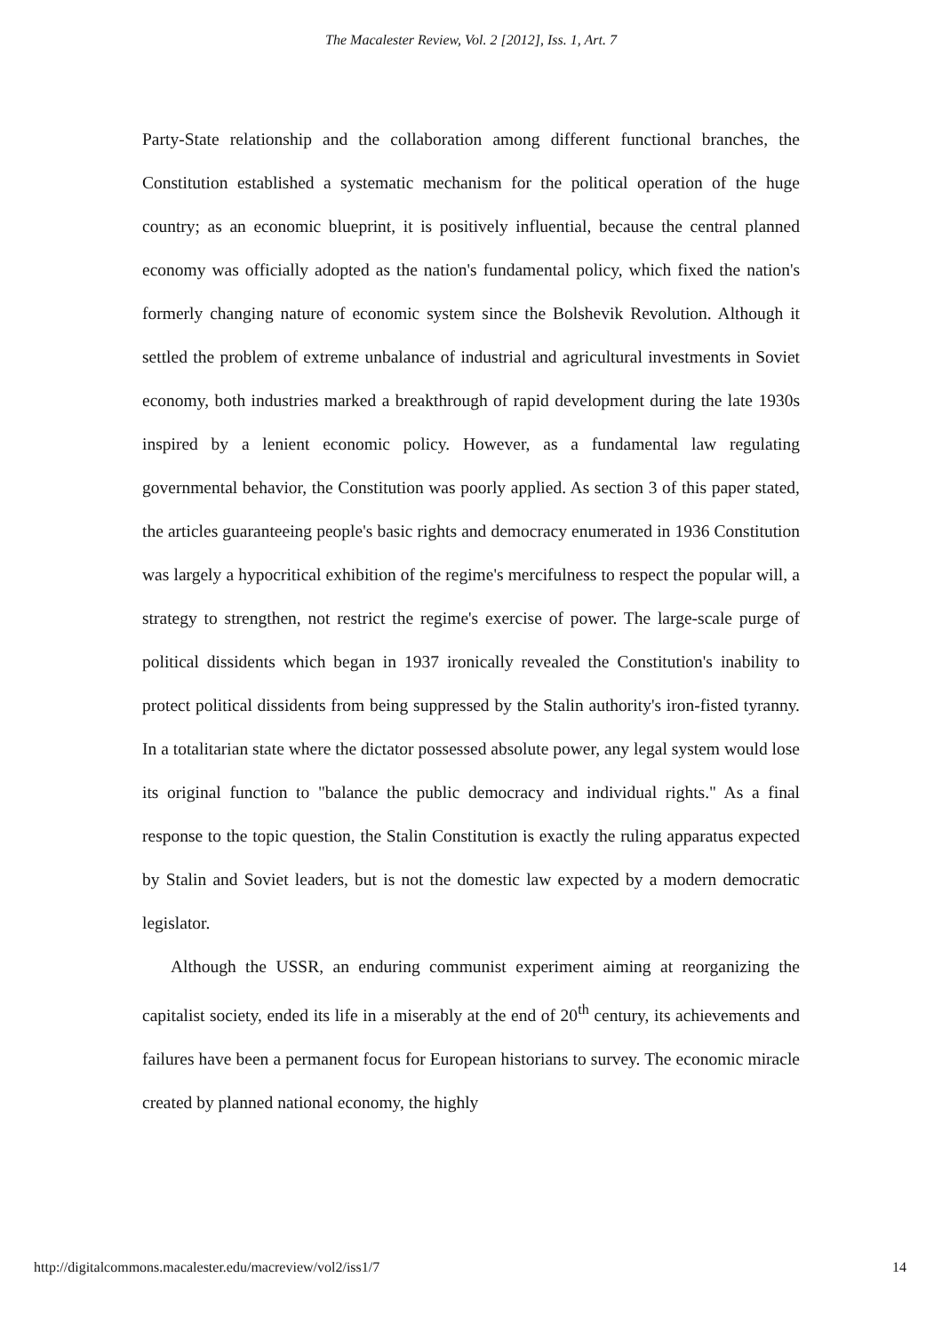The Macalester Review, Vol. 2 [2012], Iss. 1, Art. 7
Party-State relationship and the collaboration among different functional branches, the Constitution established a systematic mechanism for the political operation of the huge country; as an economic blueprint, it is positively influential, because the central planned economy was officially adopted as the nation's fundamental policy, which fixed the nation's formerly changing nature of economic system since the Bolshevik Revolution. Although it settled the problem of extreme unbalance of industrial and agricultural investments in Soviet economy, both industries marked a breakthrough of rapid development during the late 1930s inspired by a lenient economic policy. However, as a fundamental law regulating governmental behavior, the Constitution was poorly applied. As section 3 of this paper stated, the articles guaranteeing people's basic rights and democracy enumerated in 1936 Constitution was largely a hypocritical exhibition of the regime's mercifulness to respect the popular will, a strategy to strengthen, not restrict the regime's exercise of power. The large-scale purge of political dissidents which began in 1937 ironically revealed the Constitution's inability to protect political dissidents from being suppressed by the Stalin authority's iron-fisted tyranny. In a totalitarian state where the dictator possessed absolute power, any legal system would lose its original function to "balance the public democracy and individual rights." As a final response to the topic question, the Stalin Constitution is exactly the ruling apparatus expected by Stalin and Soviet leaders, but is not the domestic law expected by a modern democratic legislator.
Although the USSR, an enduring communist experiment aiming at reorganizing the capitalist society, ended its life in a miserably at the end of 20<sup>th</sup> century, its achievements and failures have been a permanent focus for European historians to survey. The economic miracle created by planned national economy, the highly
http://digitalcommons.macalester.edu/macreview/vol2/iss1/7 14